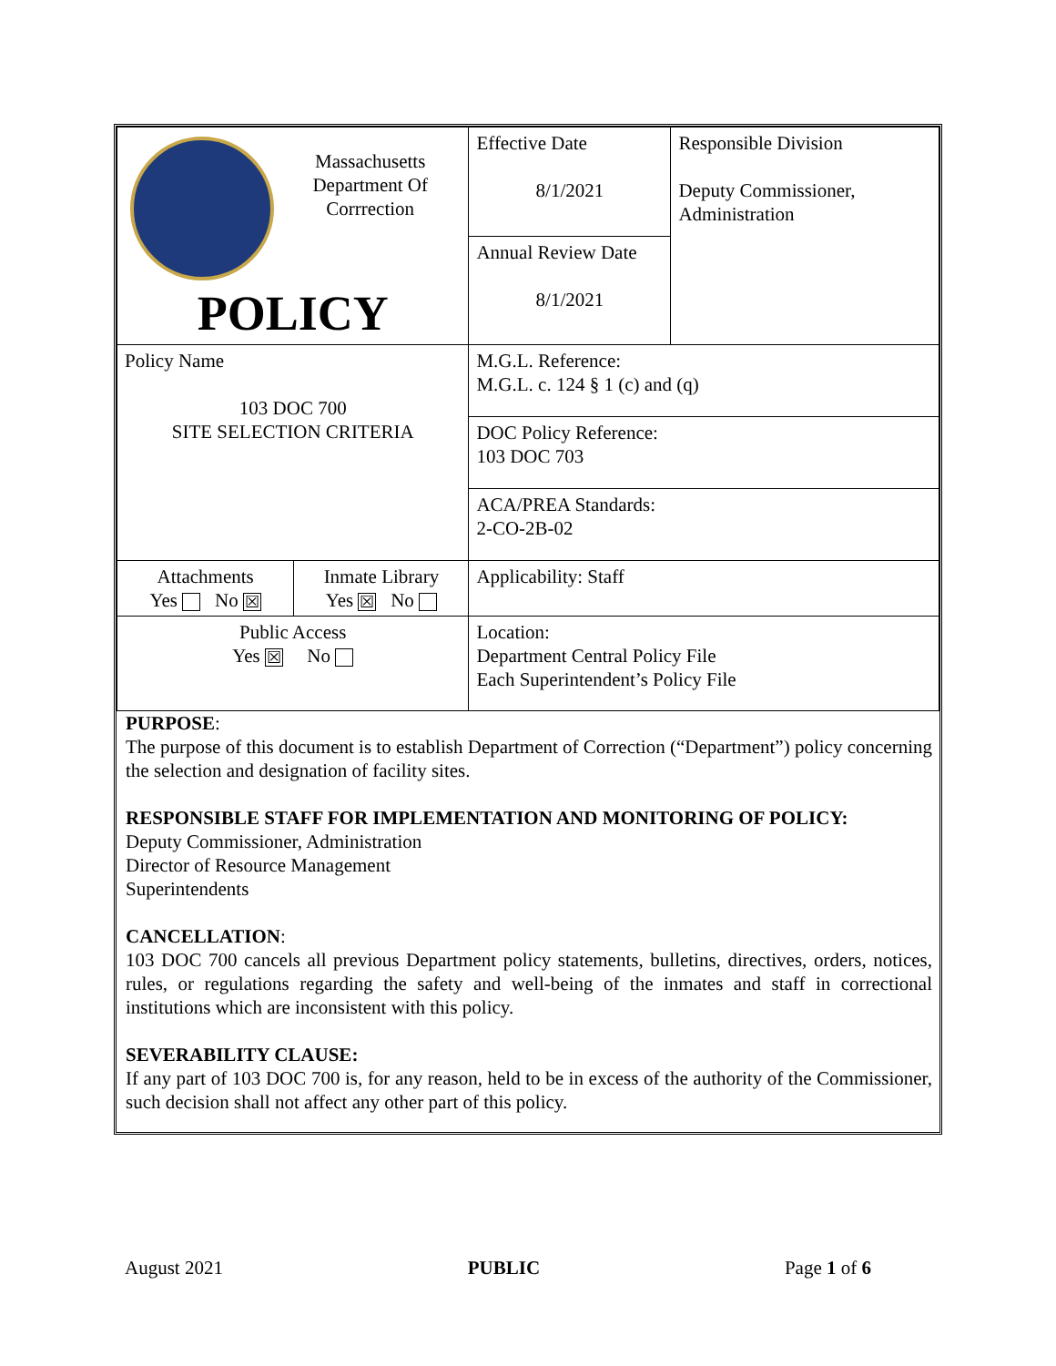| Massachusetts Department Of Corrrection POLICY | | Effective Date 8/1/2021 | Responsible Division Deputy Commissioner, Administration |
| | | Annual Review Date 8/1/2021 | |
| Policy Name 103 DOC 700 SITE SELECTION CRITERIA | | M.G.L. Reference: M.G.L. c. 124 § 1 (c) and (q) | |
| | | DOC Policy Reference: 103 DOC 703 | |
| | | ACA/PREA Standards: 2-CO-2B-02 | |
| Attachments Yes No ☒ | Inmate Library Yes ☒ No | Applicability: Staff | |
| Public Access Yes ☒ No | | Location: Department Central Policy File Each Superintendent’s Policy File | |
PURPOSE:
The purpose of this document is to establish Department of Correction (“Department”) policy concerning the selection and designation of facility sites.
RESPONSIBLE STAFF FOR IMPLEMENTATION AND MONITORING OF POLICY:
Deputy Commissioner, Administration
Director of Resource Management
Superintendents
CANCELLATION:
103 DOC 700 cancels all previous Department policy statements, bulletins, directives, orders, notices, rules, or regulations regarding the safety and well-being of the inmates and staff in correctional institutions which are inconsistent with this policy.
SEVERABILITY CLAUSE:
If any part of 103 DOC 700 is, for any reason, held to be in excess of the authority of the Commissioner, such decision shall not affect any other part of this policy.
August 2021 PUBLIC Page 1 of 6